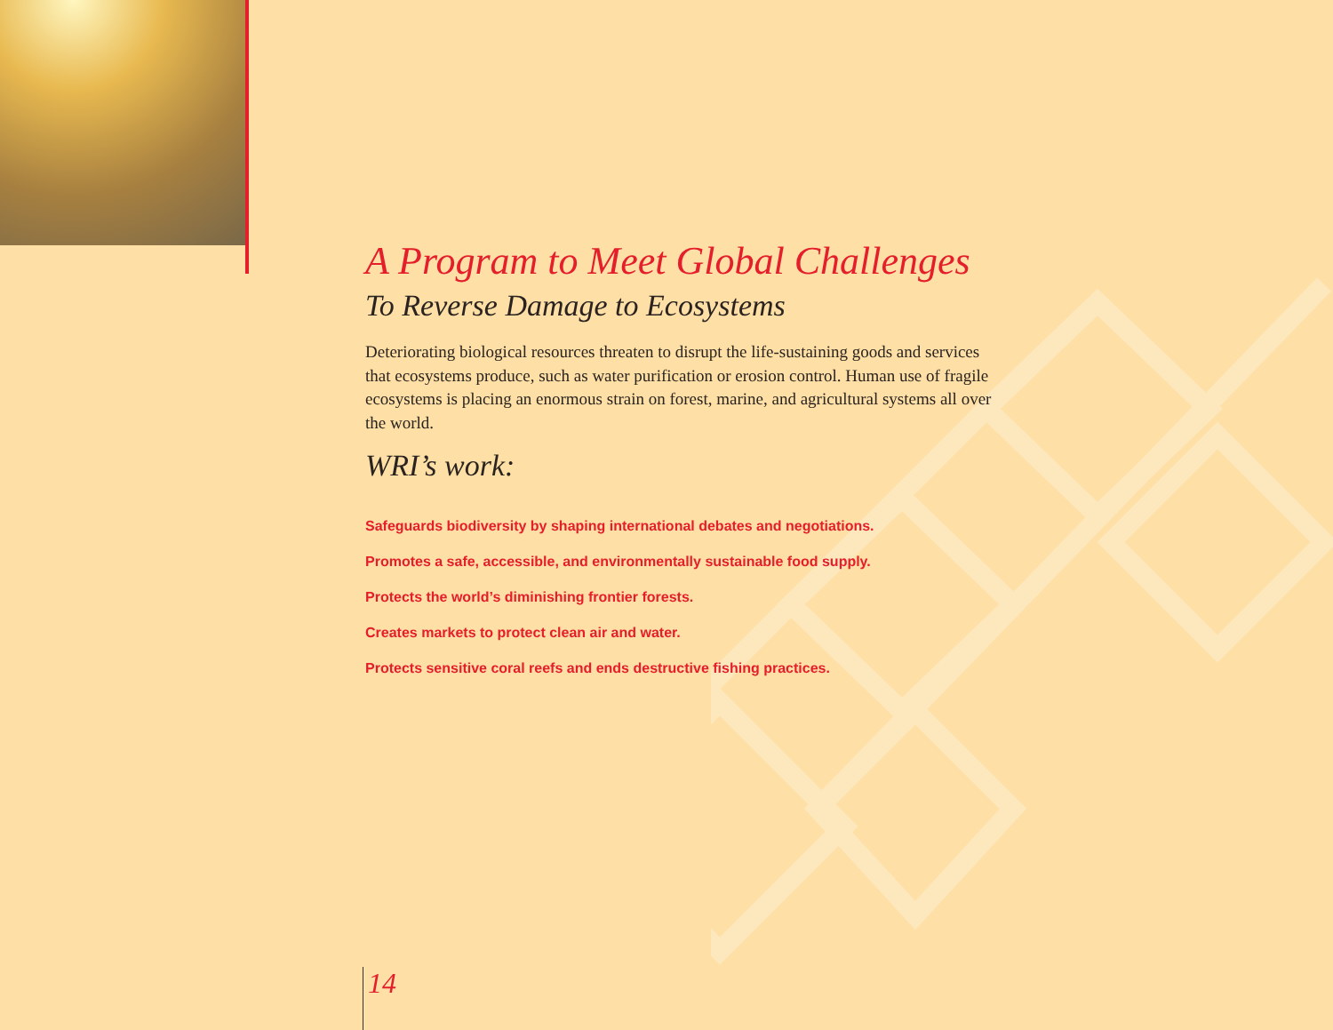A Program to Meet Global Challenges
To Reverse Damage to Ecosystems
Deteriorating biological resources threaten to disrupt the life-sustaining goods and services that ecosystems produce, such as water purification or erosion control. Human use of fragile ecosystems is placing an enormous strain on forest, marine, and agricultural systems all over the world.
WRI’s work:
Safeguards biodiversity by shaping international debates and negotiations.
Promotes a safe, accessible, and environmentally sustainable food supply.
Protects the world’s diminishing frontier forests.
Creates markets to protect clean air and water.
Protects sensitive coral reefs and ends destructive fishing practices.
14